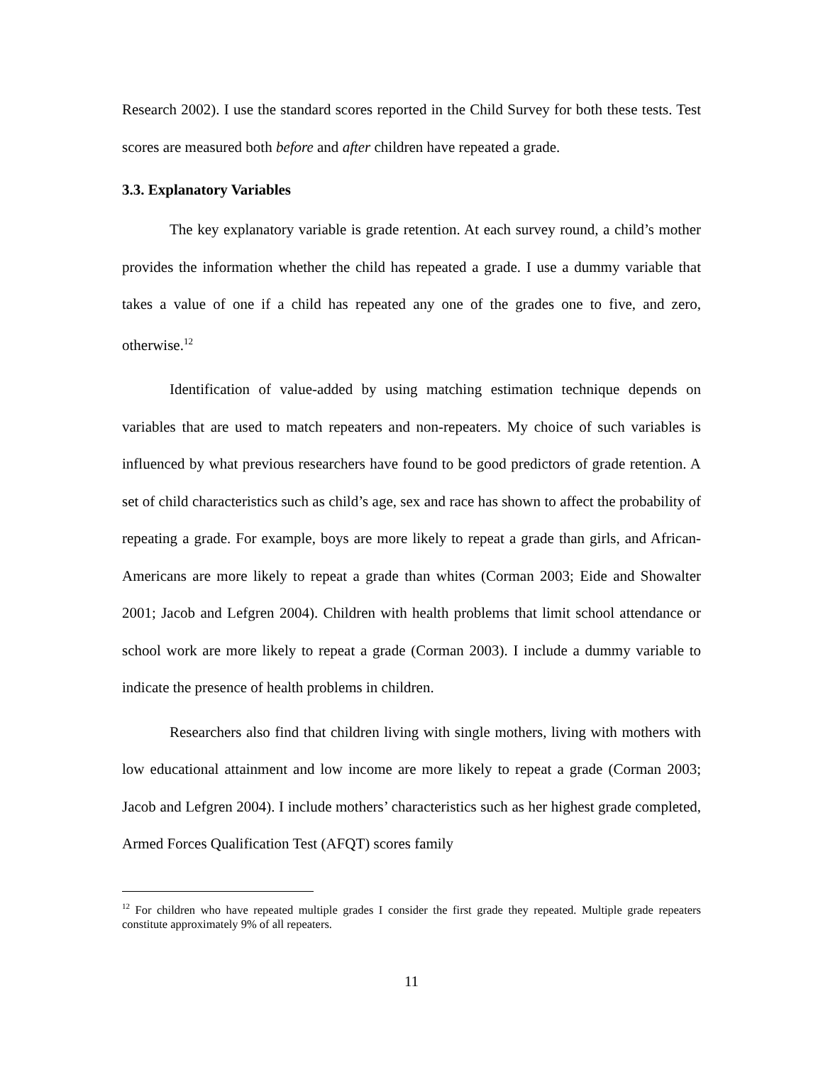Research 2002). I use the standard scores reported in the Child Survey for both these tests. Test scores are measured both before and after children have repeated a grade.
3.3. Explanatory Variables
The key explanatory variable is grade retention. At each survey round, a child’s mother provides the information whether the child has repeated a grade. I use a dummy variable that takes a value of one if a child has repeated any one of the grades one to five, and zero, otherwise.<sup>12</sup>
Identification of value-added by using matching estimation technique depends on variables that are used to match repeaters and non-repeaters. My choice of such variables is influenced by what previous researchers have found to be good predictors of grade retention. A set of child characteristics such as child’s age, sex and race has shown to affect the probability of repeating a grade. For example, boys are more likely to repeat a grade than girls, and African-Americans are more likely to repeat a grade than whites (Corman 2003; Eide and Showalter 2001; Jacob and Lefgren 2004). Children with health problems that limit school attendance or school work are more likely to repeat a grade (Corman 2003). I include a dummy variable to indicate the presence of health problems in children.
Researchers also find that children living with single mothers, living with mothers with low educational attainment and low income are more likely to repeat a grade (Corman 2003; Jacob and Lefgren 2004). I include mothers’ characteristics such as her highest grade completed, Armed Forces Qualification Test (AFQT) scores family
<sup>12</sup> For children who have repeated multiple grades I consider the first grade they repeated. Multiple grade repeaters constitute approximately 9% of all repeaters.
11